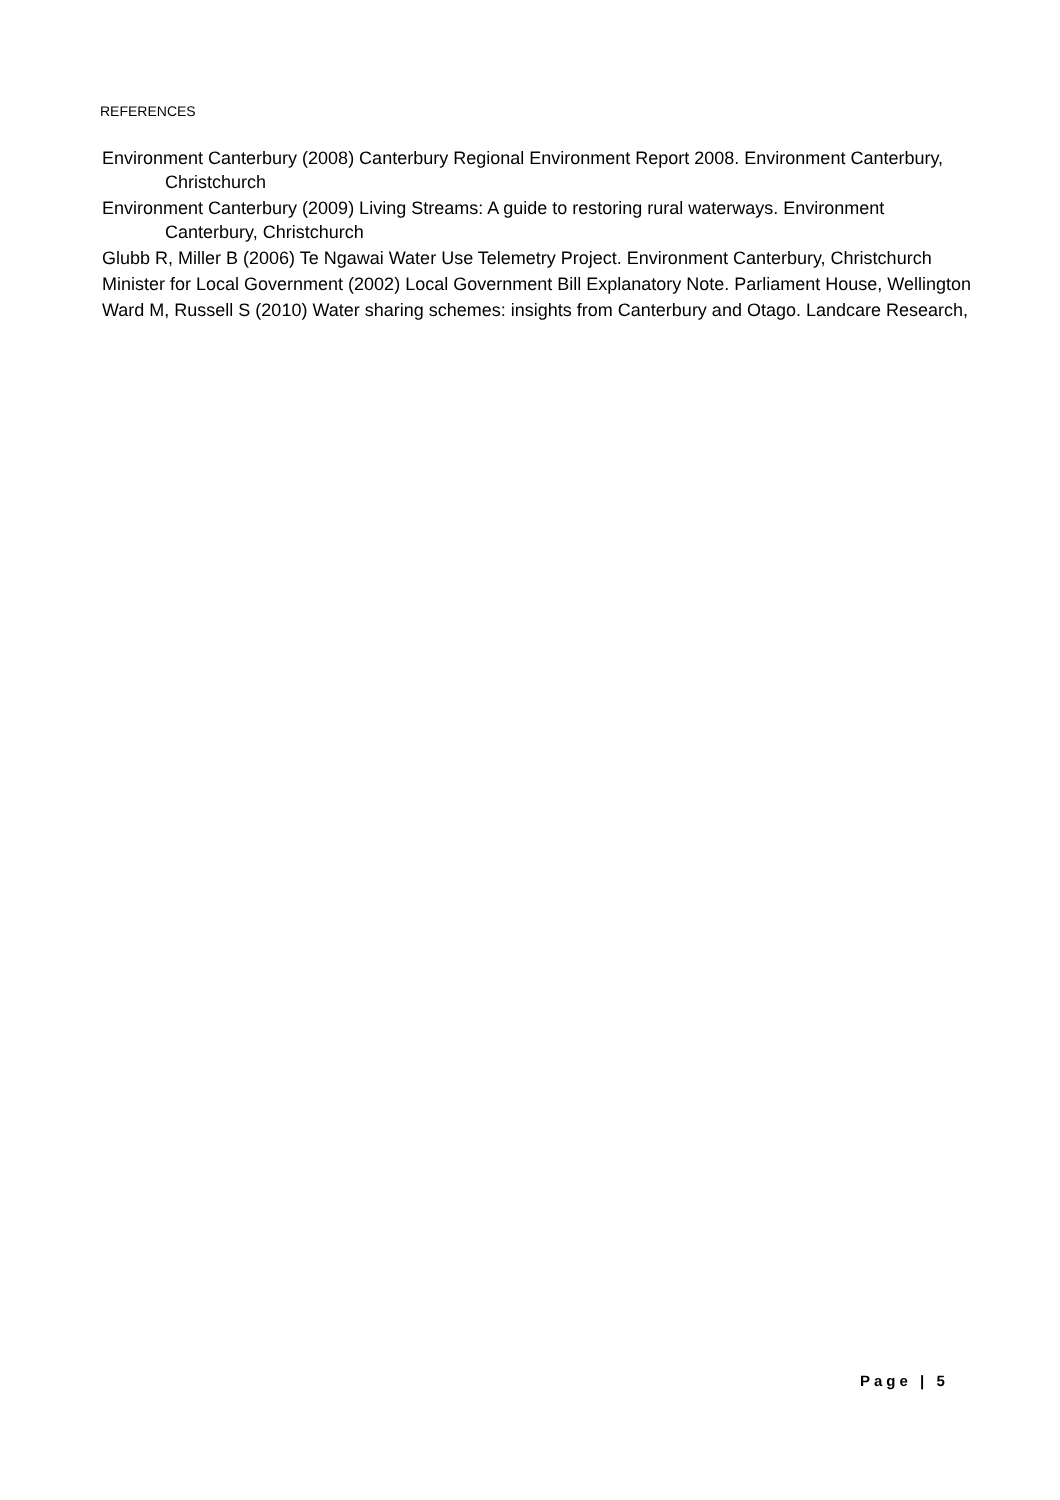REFERENCES
Environment Canterbury (2008) Canterbury Regional Environment Report 2008. Environment Canterbury, Christchurch
Environment Canterbury (2009) Living Streams: A guide to restoring rural waterways. Environment Canterbury, Christchurch
Glubb R, Miller B (2006) Te Ngawai Water Use Telemetry Project. Environment Canterbury, Christchurch
Minister for Local Government (2002) Local Government Bill Explanatory Note. Parliament House, Wellington
Ward M, Russell S (2010) Water sharing schemes: insights from Canterbury and Otago. Landcare Research,
Page | 5